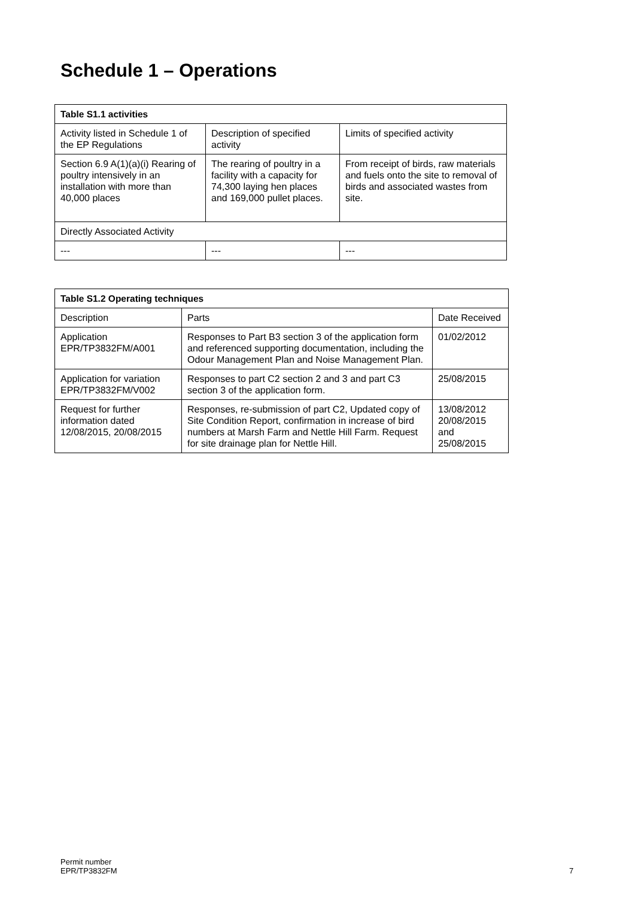Schedule 1 – Operations
| Table S1.1 activities | | |
| --- | --- | --- |
| Activity listed in Schedule 1 of the EP Regulations | Description of specified activity | Limits of specified activity |
| Section 6.9 A(1)(a)(i) Rearing of poultry intensively in an installation with more than 40,000 places | The rearing of poultry in a facility with a capacity for 74,300 laying hen places and 169,000 pullet places. | From receipt of birds, raw materials and fuels onto the site to removal of birds and associated wastes from site. |
| Directly Associated Activity | | |
| --- | --- | --- |
| Table S1.2 Operating techniques | | |
| --- | --- | --- |
| Description | Parts | Date Received |
| Application EPR/TP3832FM/A001 | Responses to Part B3 section 3 of the application form and referenced supporting documentation, including the Odour Management Plan and Noise Management Plan. | 01/02/2012 |
| Application for variation EPR/TP3832FM/V002 | Responses to part C2 section 2 and 3 and part C3 section 3 of the application form. | 25/08/2015 |
| Request for further information dated 12/08/2015, 20/08/2015 | Responses, re-submission of part C2, Updated copy of Site Condition Report, confirmation in increase of bird numbers at Marsh Farm and Nettle Hill Farm. Request for site drainage plan for Nettle Hill. | 13/08/2012 20/08/2015 and 25/08/2015 |
Permit number
EPR/TP3832FM
7